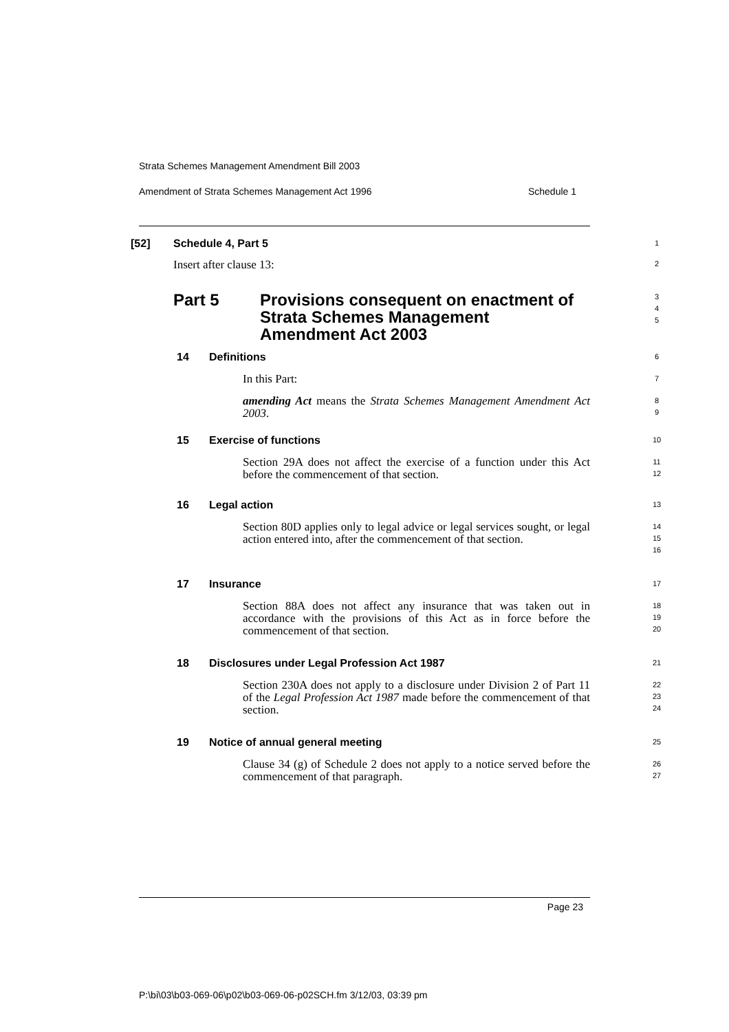Strata Schemes Management Amendment Bill 2003
Amendment of Strata Schemes Management Act 1996 Schedule 1
[52] Schedule 4, Part 5
1
Insert after clause 13:
2
Part 5 Provisions consequent on enactment of
Strata Schemes Management
Amendment Act 2003
3
4
5
14 Definitions
6
In this Part:
7
amending Act means the Strata Schemes Management Amendment Act 2003.
8
9
15 Exercise of functions
10
Section 29A does not affect the exercise of a function under this Act before the commencement of that section.
11
12
16 Legal action
13
Section 80D applies only to legal advice or legal services sought, or legal action entered into, after the commencement of that section.
14
15
16
17 Insurance
17
Section 88A does not affect any insurance that was taken out in accordance with the provisions of this Act as in force before the commencement of that section.
18
19
20
18 Disclosures under Legal Profession Act 1987
21
Section 230A does not apply to a disclosure under Division 2 of Part 11 of the Legal Profession Act 1987 made before the commencement of that section.
22
23
24
19 Notice of annual general meeting
25
Clause 34 (g) of Schedule 2 does not apply to a notice served before the commencement of that paragraph.
26
27
Page 23
P:\bi\03\b03-069-06\p02\b03-069-06-p02SCH.fm 3/12/03, 03:39 pm